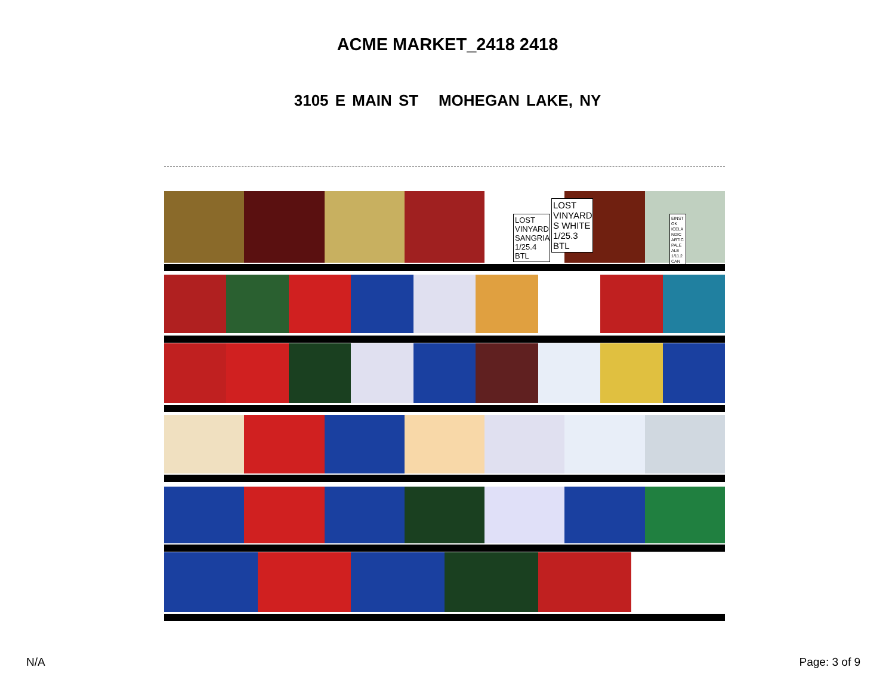ACME MARKET_2418 2418
3105 E MAIN ST MOHEGAN LAKE, NY
LOST VINYARD SANGRIA 1/25.4 BTL
LOST VINYARD S WHITE 1/25.3 BTL
EINST OK ICELA NDIC ARTIC PALE ALE 1/11.2 CAN
N/A Page: 3 of 9